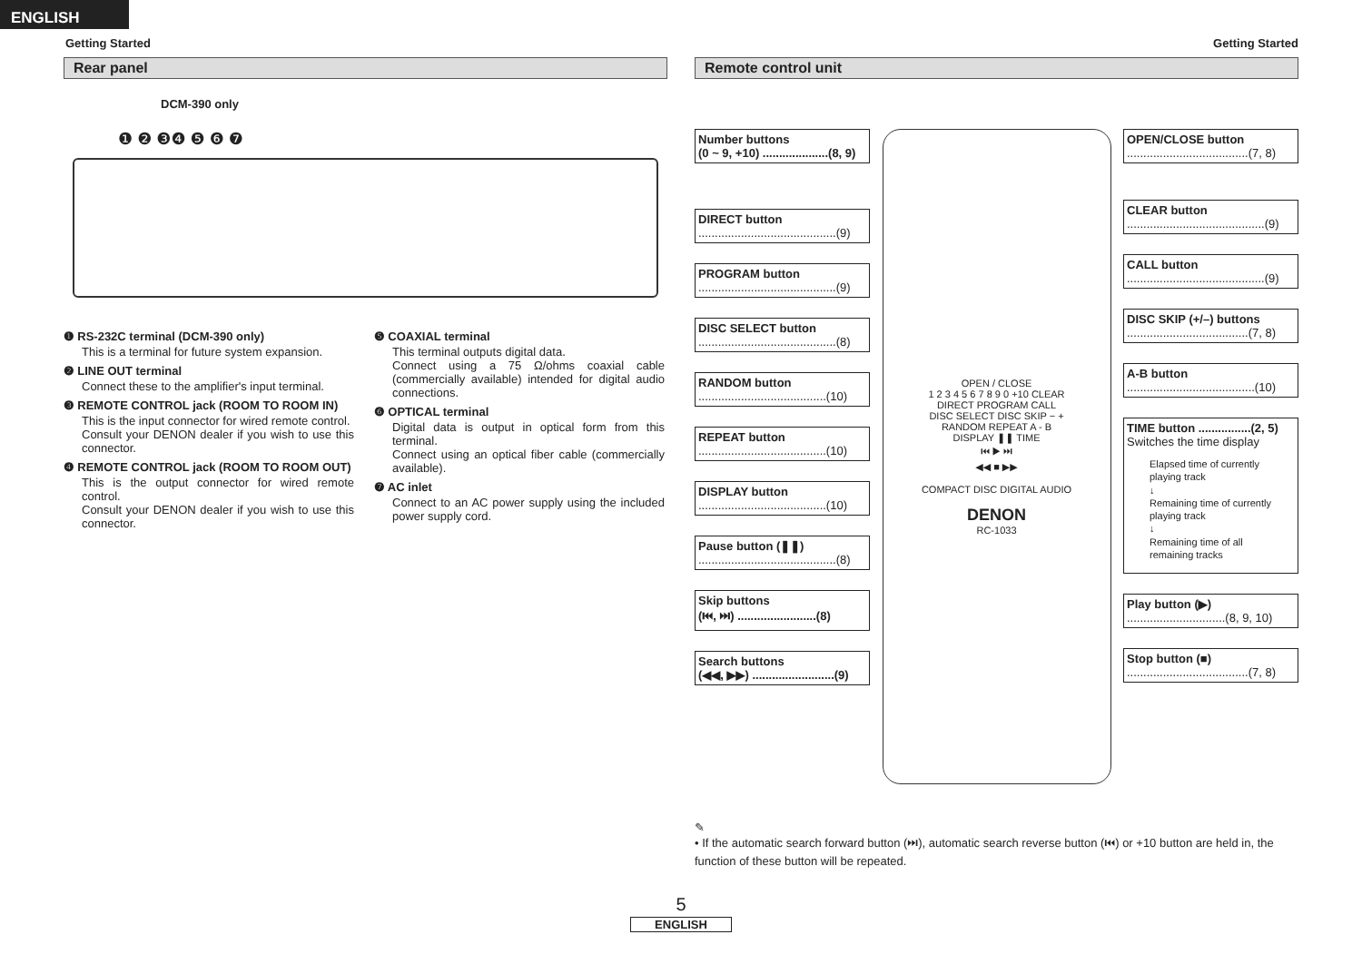ENGLISH
Getting Started Getting Started
Rear panel
DCM-390 only
❶ ❷ ❸❹ ❺ ❻ ❼
❶ RS-232C terminal (DCM-390 only)
This is a terminal for future system expansion.
❷ LINE OUT terminal
Connect these to the amplifier's input terminal.
❸ REMOTE CONTROL jack (ROOM TO ROOM IN)
This is the input connector for wired remote control.
Consult your DENON dealer if you wish to use this connector.
❹ REMOTE CONTROL jack (ROOM TO ROOM OUT)
This is the output connector for wired remote control.
Consult your DENON dealer if you wish to use this connector.
❺ COAXIAL terminal
This terminal outputs digital data.
Connect using a 75 Ω/ohms coaxial cable (commercially available) intended for digital audio connections.
❻ OPTICAL terminal
Digital data is output in optical form from this terminal.
Connect using an optical fiber cable (commercially available).
❼ AC inlet
Connect to an AC power supply using the included power supply cord.
Remote control unit
Number buttons
(0 ~ 9, +10) ....................(8, 9)
DIRECT button..........................................(9)
PROGRAM button..........................................(9)
DISC SELECT button..........................................(8)
RANDOM button.......................................(10)
REPEAT button.......................................(10)
DISPLAY button.......................................(10)
Pause button (❚❚)..........................................(8)
Skip buttons
(⏮, ⏭) ........................(8)
Search buttons
(◀◀, ▶▶) .........................(9)
OPEN / CLOSE
1 2 3 4 5 6 7 8 9 0 +10 CLEAR
DIRECT PROGRAM CALL
DISC SELECT DISC SKIP − +
RANDOM REPEAT A - B
DISPLAY ❚❚ TIME
⏮ ▶ ⏭
◀◀ ■ ▶▶
COMPACT DISC DIGITAL AUDIO
DENON
RC-1033
OPEN/CLOSE button.....................................(7, 8)
CLEAR button..........................................(9)
CALL button..........................................(9)
DISC SKIP (+/–) buttons.....................................(7, 8)
A-B button.......................................(10)
TIME button ................(2, 5)
Switches the time display
Elapsed time of currently playing track
↓
Remaining time of currently playing track
↓
Remaining time of all remaining tracks
Play button (▶)..............................(8, 9, 10)
Stop button (■).....................................(7, 8)
✎
• If the automatic search forward button (⏭), automatic search reverse button (⏮) or +10 button are held in, the function of these button will be repeated.
5
ENGLISH